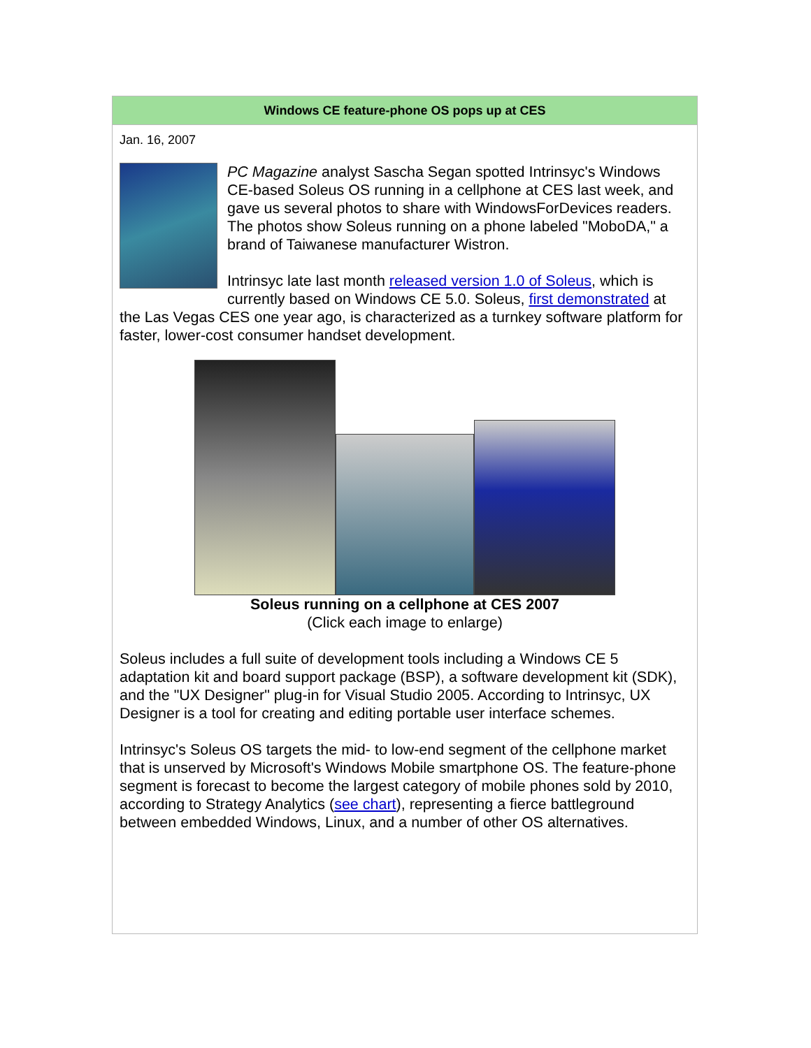Windows CE feature-phone OS pops up at CES
Jan. 16, 2007
PC Magazine analyst Sascha Segan spotted Intrinsyc's Windows CE-based Soleus OS running in a cellphone at CES last week, and gave us several photos to share with WindowsForDevices readers. The photos show Soleus running on a phone labeled "MoboDA," a brand of Taiwanese manufacturer Wistron.
Intrinsyc late last month released version 1.0 of Soleus, which is currently based on Windows CE 5.0. Soleus, first demonstrated at the Las Vegas CES one year ago, is characterized as a turnkey software platform for faster, lower-cost consumer handset development.
Soleus running on a cellphone at CES 2007
(Click each image to enlarge)
Soleus includes a full suite of development tools including a Windows CE 5 adaptation kit and board support package (BSP), a software development kit (SDK), and the "UX Designer" plug-in for Visual Studio 2005. According to Intrinsyc, UX Designer is a tool for creating and editing portable user interface schemes.
Intrinsyc's Soleus OS targets the mid- to low-end segment of the cellphone market that is unserved by Microsoft's Windows Mobile smartphone OS. The feature-phone segment is forecast to become the largest category of mobile phones sold by 2010, according to Strategy Analytics (see chart), representing a fierce battleground between embedded Windows, Linux, and a number of other OS alternatives.